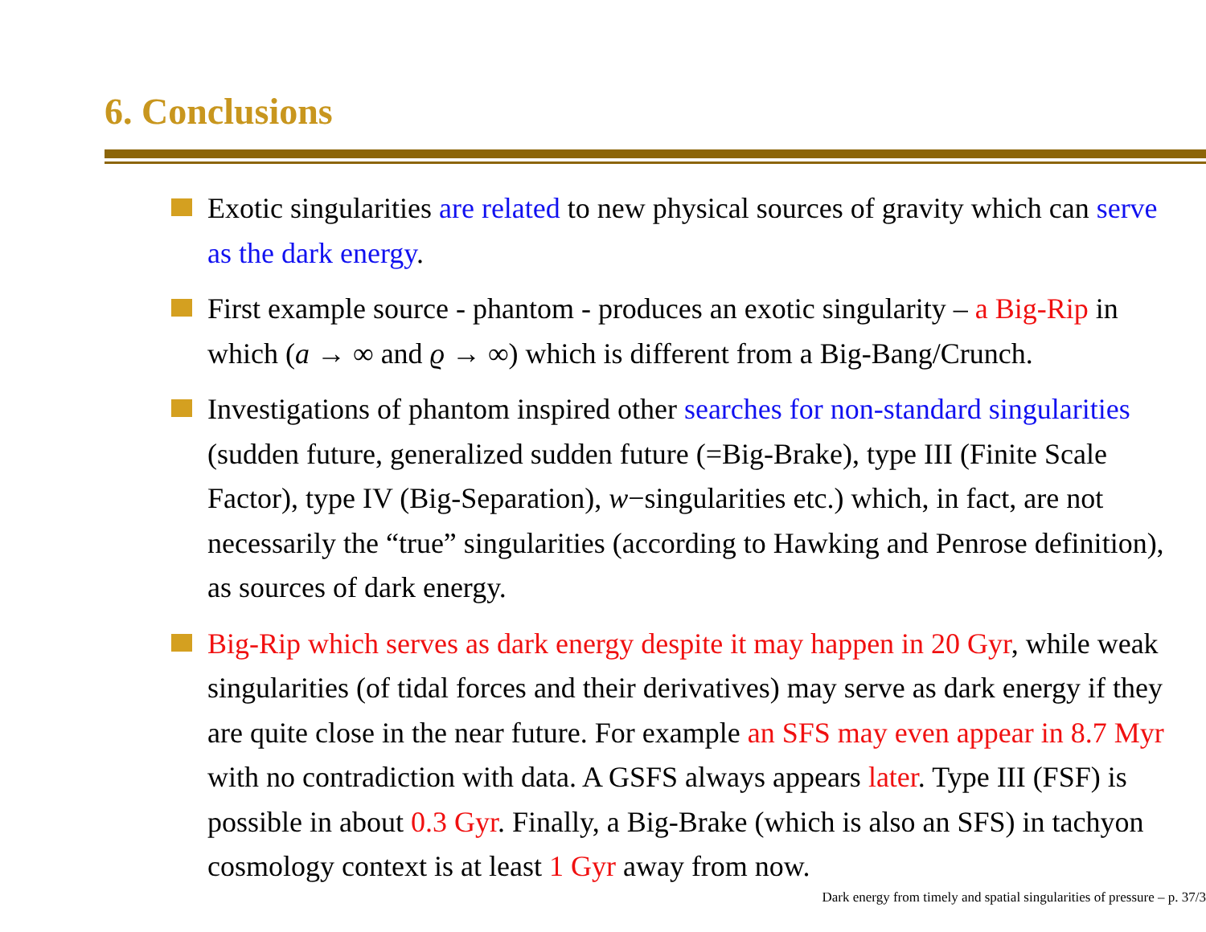6. Conclusions
Exotic singularities are related to new physical sources of gravity which can serve as the dark energy.
First example source - phantom - produces an exotic singularity – a Big-Rip in which (a → ∞ and ϱ → ∞) which is different from a Big-Bang/Crunch.
Investigations of phantom inspired other searches for non-standard singularities (sudden future, generalized sudden future (=Big-Brake), type III (Finite Scale Factor), type IV (Big-Separation), w−singularities etc.) which, in fact, are not necessarily the “true” singularities (according to Hawking and Penrose definition), as sources of dark energy.
Big-Rip which serves as dark energy despite it may happen in 20 Gyr, while weak singularities (of tidal forces and their derivatives) may serve as dark energy if they are quite close in the near future. For example an SFS may even appear in 8.7 Myr with no contradiction with data. A GSFS always appears later. Type III (FSF) is possible in about 0.3 Gyr. Finally, a Big-Brake (which is also an SFS) in tachyon cosmology context is at least 1 Gyr away from now.
Dark energy from timely and spatial singularities of pressure – p. 37/3